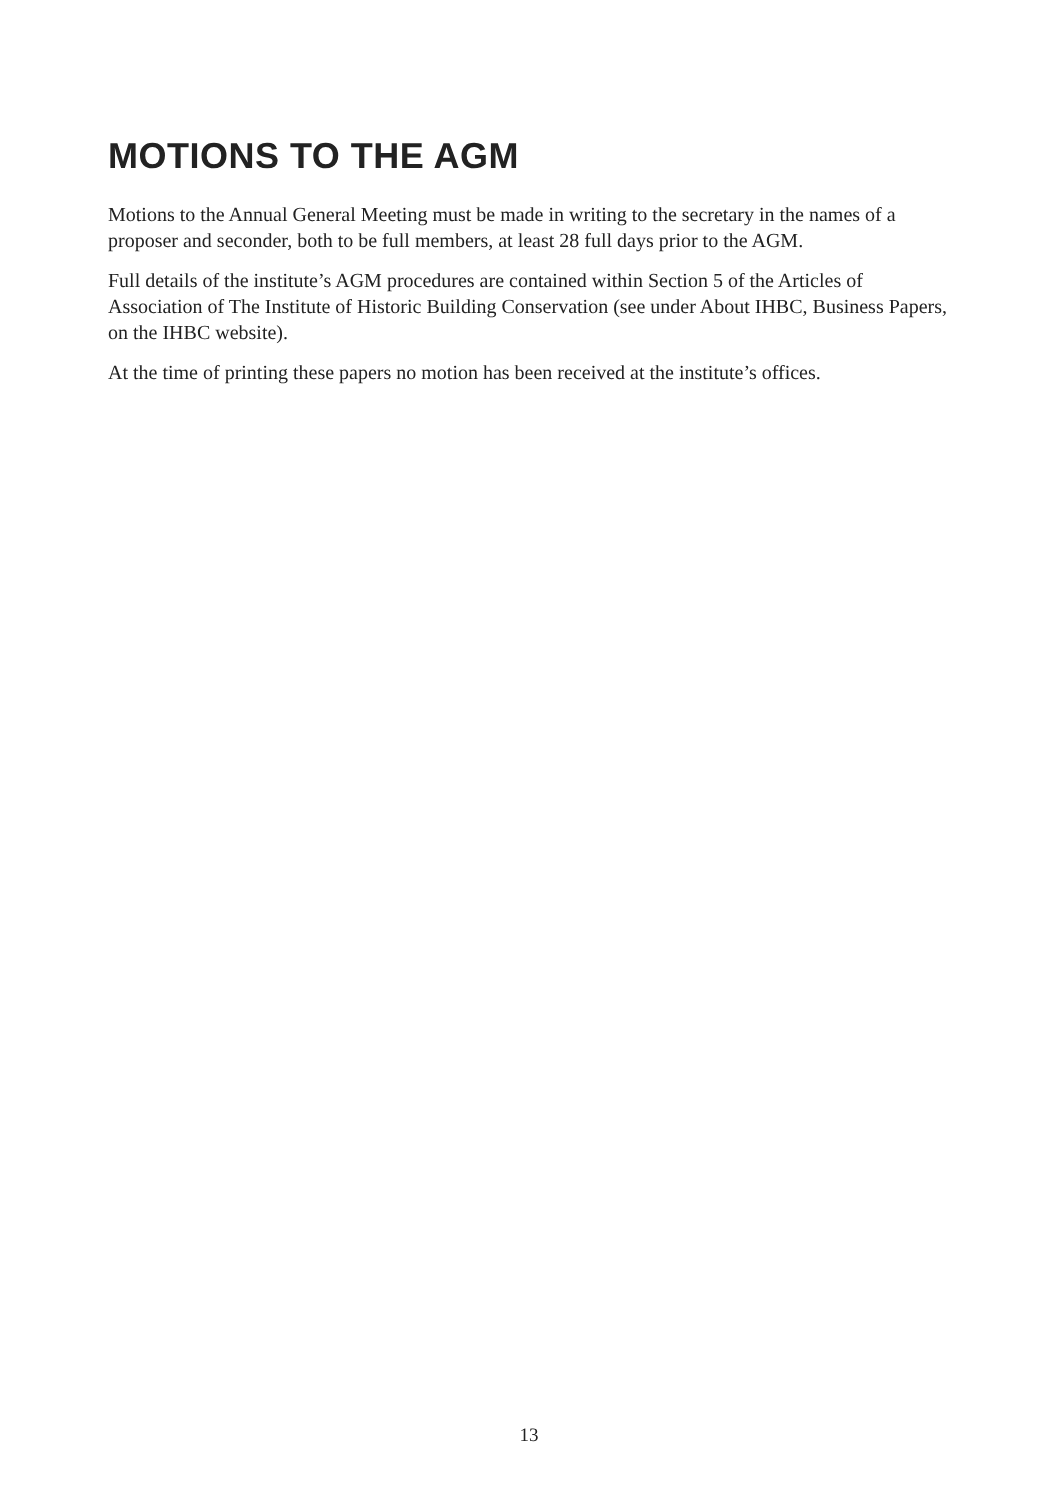MOTIONS TO THE AGM
Motions to the Annual General Meeting must be made in writing to the secretary in the names of a proposer and seconder, both to be full members, at least 28 full days prior to the AGM.
Full details of the institute’s AGM procedures are contained within Section 5 of the Articles of Association of The Institute of Historic Building Conservation (see under About IHBC, Business Papers, on the IHBC website).
At the time of printing these papers no motion has been received at the institute’s offices.
13